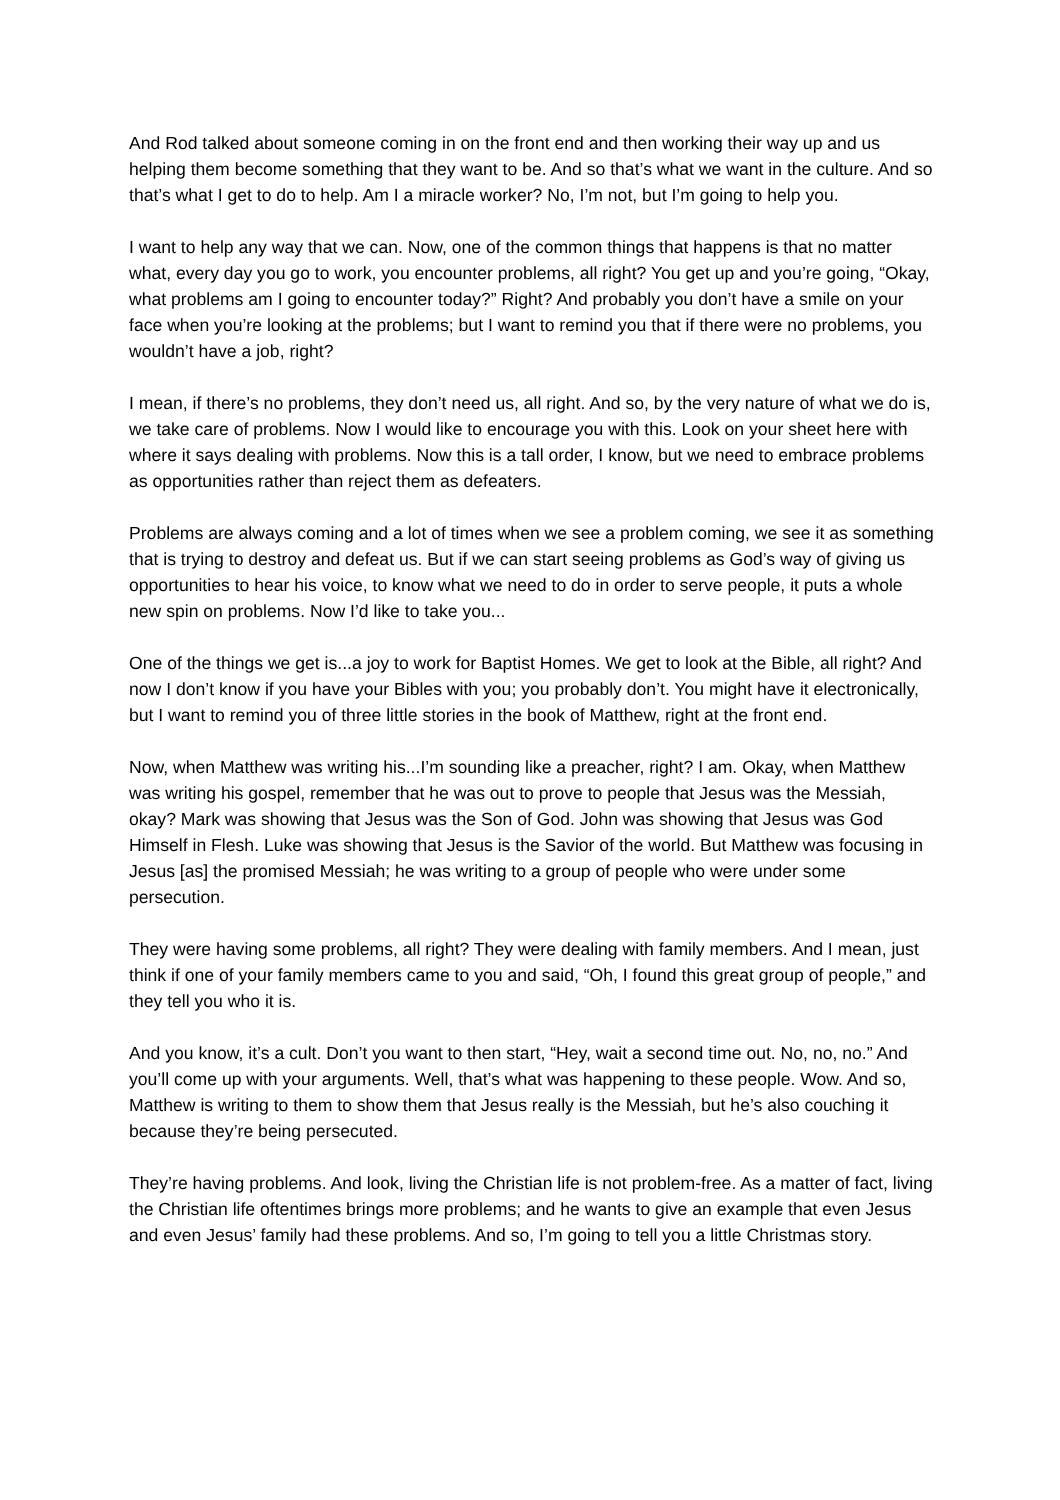And Rod talked about someone coming in on the front end and then working their way up and us helping them become something that they want to be. And so that’s what we want in the culture. And so that’s what I get to do to help. Am I a miracle worker? No, I’m not, but I’m going to help you.
I want to help any way that we can. Now, one of the common things that happens is that no matter what, every day you go to work, you encounter problems, all right? You get up and you’re going, “Okay, what problems am I going to encounter today?” Right? And probably you don’t have a smile on your face when you’re looking at the problems; but I want to remind you that if there were no problems, you wouldn’t have a job, right?
I mean, if there’s no problems, they don’t need us, all right. And so, by the very nature of what we do is, we take care of problems. Now I would like to encourage you with this. Look on your sheet here with where it says dealing with problems. Now this is a tall order, I know, but we need to embrace problems as opportunities rather than reject them as defeaters.
Problems are always coming and a lot of times when we see a problem coming, we see it as something that is trying to destroy and defeat us. But if we can start seeing problems as God’s way of giving us opportunities to hear his voice, to know what we need to do in order to serve people, it puts a whole new spin on problems. Now I’d like to take you...
One of the things we get is...a joy to work for Baptist Homes. We get to look at the Bible, all right? And now I don’t know if you have your Bibles with you; you probably don’t. You might have it electronically, but I want to remind you of three little stories in the book of Matthew, right at the front end.
Now, when Matthew was writing his...I’m sounding like a preacher, right? I am. Okay, when Matthew was writing his gospel, remember that he was out to prove to people that Jesus was the Messiah, okay? Mark was showing that Jesus was the Son of God. John was showing that Jesus was God Himself in Flesh. Luke was showing that Jesus is the Savior of the world. But Matthew was focusing in Jesus [as] the promised Messiah; he was writing to a group of people who were under some persecution.
They were having some problems, all right? They were dealing with family members. And I mean, just think if one of your family members came to you and said, “Oh, I found this great group of people,” and they tell you who it is.
And you know, it’s a cult. Don’t you want to then start, “Hey, wait a second time out. No, no, no.” And you’ll come up with your arguments. Well, that’s what was happening to these people. Wow. And so, Matthew is writing to them to show them that Jesus really is the Messiah, but he’s also couching it because they’re being persecuted.
They’re having problems. And look, living the Christian life is not problem-free. As a matter of fact, living the Christian life oftentimes brings more problems; and he wants to give an example that even Jesus and even Jesus’ family had these problems. And so, I’m going to tell you a little Christmas story.